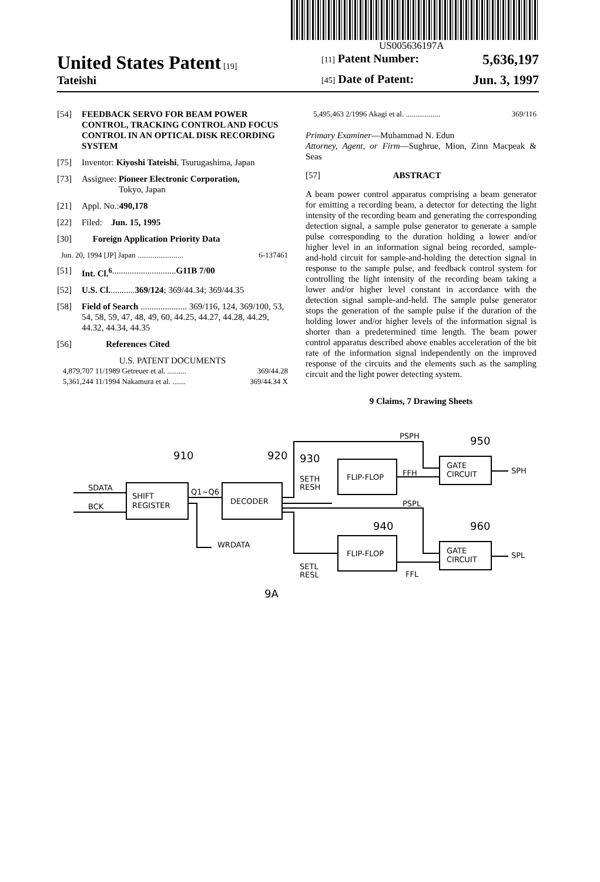US005636197A
United States Patent [19]
Tateishi
[11] Patent Number: 5,636,197
[45] Date of Patent: Jun. 3, 1997
[54] FEEDBACK SERVO FOR BEAM POWER CONTROL, TRACKING CONTROL AND FOCUS CONTROL IN AN OPTICAL DISK RECORDING SYSTEM
[75] Inventor: Kiyoshi Tateishi, Tsurugashima, Japan
[73] Assignee: Pioneer Electronic Corporation,
Tokyo, Japan
[21] Appl. No.: 490,178
[22] Filed: Jun. 15, 1995
[30] Foreign Application Priority Data
Jun. 20, 1994 [JP] Japan ........................ 6-137461
[51] Int. Cl.<sup>6</sup> ............................. G11B 7/00
[52] U.S. Cl. ........... 369/124; 369/44.34; 369/44.35
[58] Field of Search ..................... 369/116, 124, 369/100, 53, 54, 58, 59, 47, 48, 49, 60, 44.25, 44.27, 44.28, 44.29, 44.32, 44.34, 44.35
[56] References Cited
U.S. PATENT DOCUMENTS
4,879,707 11/1989 Getreuer et al. .......... 369/44.28
5,361,244 11/1994 Nakamura et al. ....... 369/44.34 X
5,495,463 2/1996 Akagi et al. .................. 369/116
Primary Examiner—Muhammad N. Edun
Attorney, Agent, or Firm—Sughrue, Mion, Zinn Macpeak & Seas
[57] ABSTRACT
A beam power control apparatus comprising a beam generator for emitting a recording beam, a detector for detecting the light intensity of the recording beam and generating the corresponding detection signal, a sample pulse generator to generate a sample pulse corresponding to the duration holding a lower and/or higher level in an information signal being recorded, sample-and-hold circuit for sample-and-holding the detection signal in response to the sample pulse, and feedback control system for controlling the light intensity of the recording beam taking a lower and/or higher level constant in accordance with the detection signal sample-and-held. The sample pulse generator stops the generation of the sample pulse if the duration of the holding lower and/or higher levels of the information signal is shorter than a predetermined time length. The beam power control apparatus described above enables acceleration of the bit rate of the information signal independently on the improved response of the circuits and the elements such as the sampling circuit and the light power detecting system.
9 Claims, 7 Drawing Sheets
910
920
930
950
940
960
SDATA
BCK
SHIFT
REGISTER
Q1~Q6
DECODER
SETH
RESH
FLIP-FLOP
FFH
PSPH
PSPL
GATE
CIRCUIT
SPH
WRDATA
SETL
RESL
FLIP-FLOP
FFL
GATE
CIRCUIT
SPL
9A